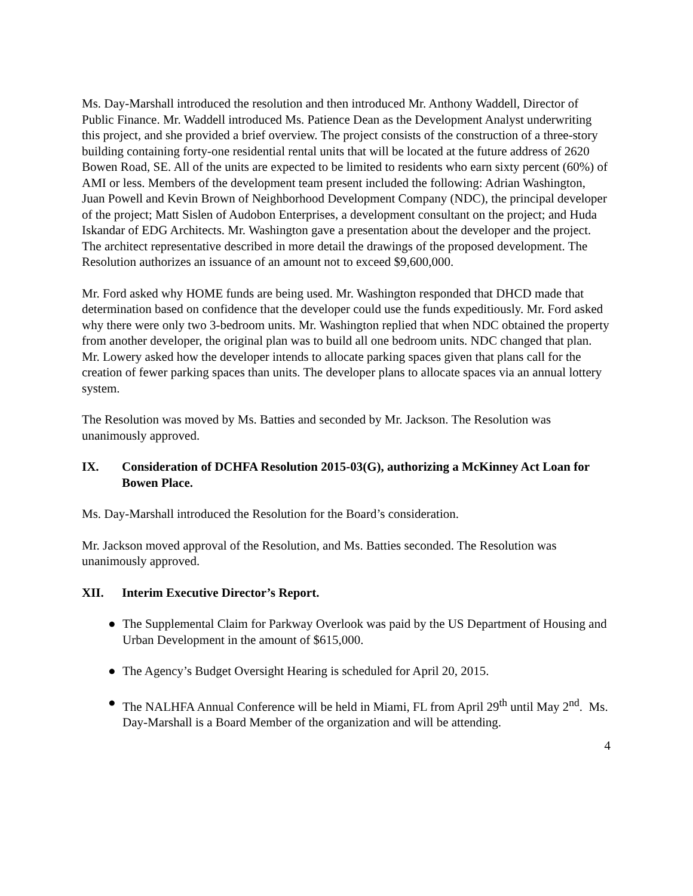Ms. Day-Marshall introduced the resolution and then introduced Mr. Anthony Waddell, Director of Public Finance. Mr. Waddell introduced Ms. Patience Dean as the Development Analyst underwriting this project, and she provided a brief overview. The project consists of the construction of a three-story building containing forty-one residential rental units that will be located at the future address of 2620 Bowen Road, SE. All of the units are expected to be limited to residents who earn sixty percent (60%) of AMI or less. Members of the development team present included the following: Adrian Washington, Juan Powell and Kevin Brown of Neighborhood Development Company (NDC), the principal developer of the project; Matt Sislen of Audobon Enterprises, a development consultant on the project; and Huda Iskandar of EDG Architects. Mr. Washington gave a presentation about the developer and the project. The architect representative described in more detail the drawings of the proposed development. The Resolution authorizes an issuance of an amount not to exceed $9,600,000.
Mr. Ford asked why HOME funds are being used. Mr. Washington responded that DHCD made that determination based on confidence that the developer could use the funds expeditiously. Mr. Ford asked why there were only two 3-bedroom units. Mr. Washington replied that when NDC obtained the property from another developer, the original plan was to build all one bedroom units. NDC changed that plan. Mr. Lowery asked how the developer intends to allocate parking spaces given that plans call for the creation of fewer parking spaces than units. The developer plans to allocate spaces via an annual lottery system.
The Resolution was moved by Ms. Batties and seconded by Mr. Jackson. The Resolution was unanimously approved.
IX. Consideration of DCHFA Resolution 2015-03(G), authorizing a McKinney Act Loan for Bowen Place.
Ms. Day-Marshall introduced the Resolution for the Board’s consideration.
Mr. Jackson moved approval of the Resolution, and Ms. Batties seconded. The Resolution was unanimously approved.
XII. Interim Executive Director’s Report.
● The Supplemental Claim for Parkway Overlook was paid by the US Department of Housing and Urban Development in the amount of $615,000.
● The Agency’s Budget Oversight Hearing is scheduled for April 20, 2015.
● The NALHFA Annual Conference will be held in Miami, FL from April 29<sup>th</sup> until May 2<sup>nd</sup>. Ms. Day-Marshall is a Board Member of the organization and will be attending.
4